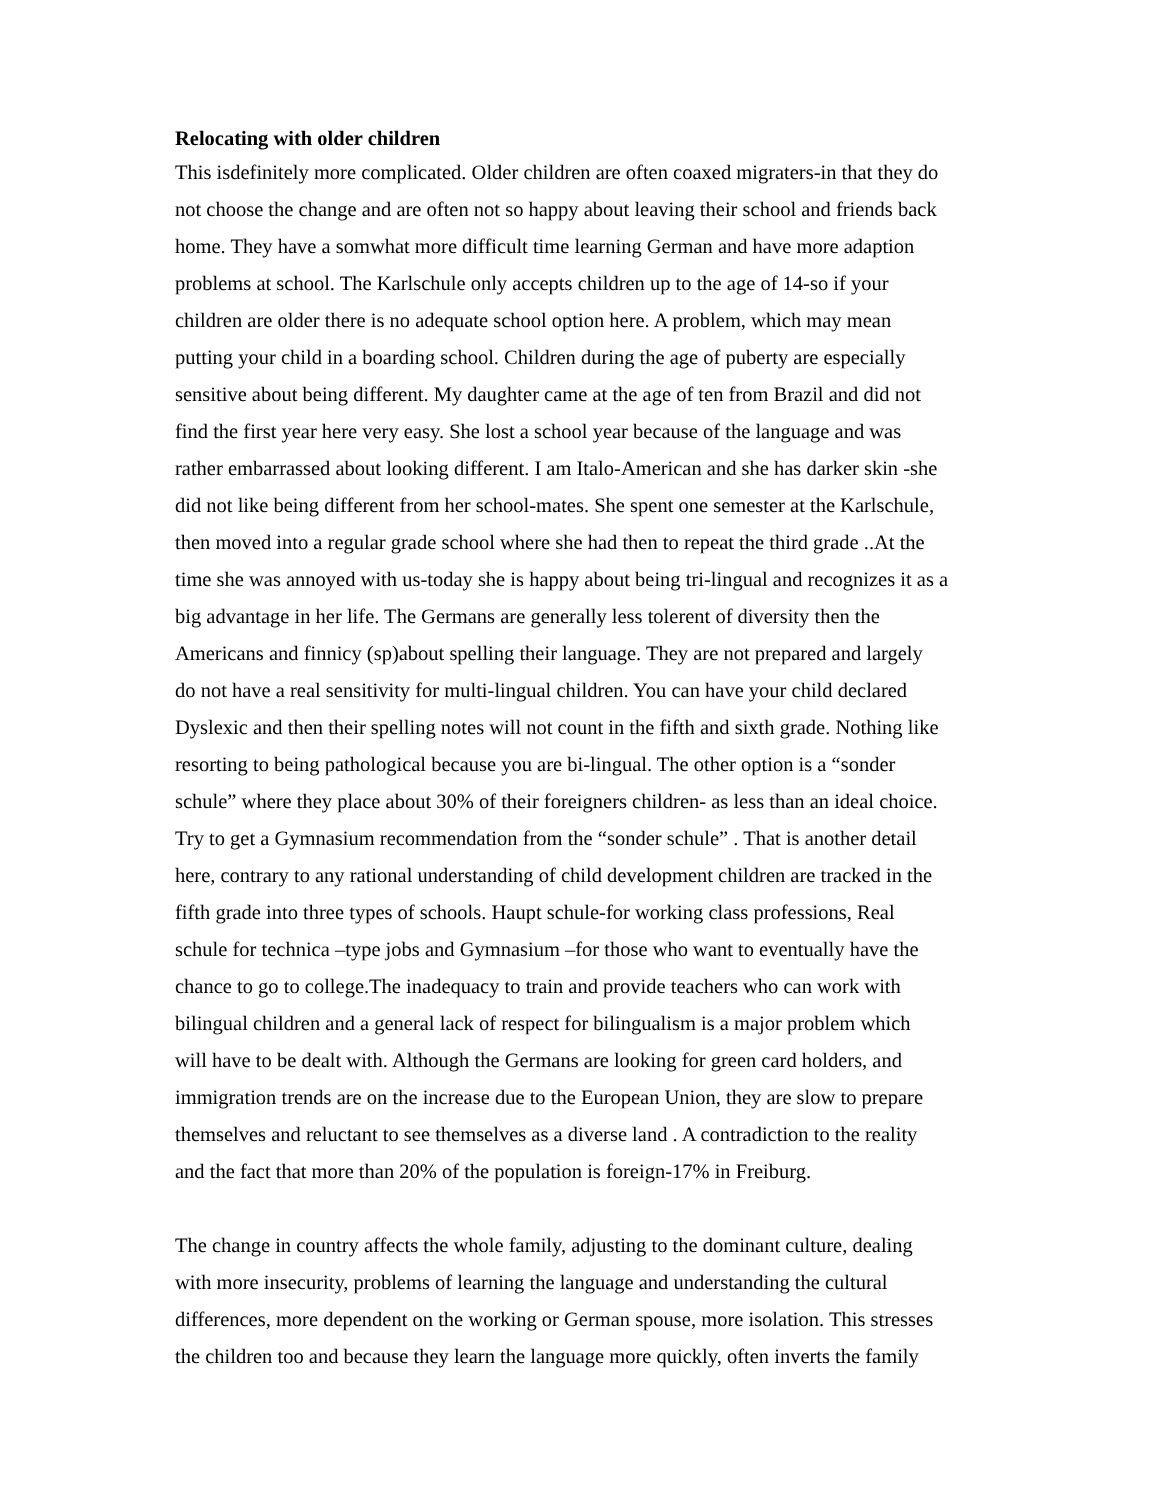Relocating with older children
This isdefinitely more complicated. Older children are often coaxed migraters-in that they do not choose the change and are often not so happy about leaving their school and friends back home. They have a somwhat more difficult time learning German and have more adaption problems at school. The Karlschule only accepts children up to the age of 14-so if your children are older there is no adequate school option here. A problem, which may mean putting your child in a boarding school. Children during the age of puberty are especially sensitive about being different. My daughter came at the age of ten from Brazil and did not find the first year here very easy. She lost a school year because of the language and was rather embarrassed about looking different. I am Italo-American and she has darker skin -she did not like being different from her school-mates. She spent one semester at the Karlschule, then moved into a regular grade school where she had then to repeat the third grade ..At the time she was annoyed with us-today she is happy about being tri-lingual and recognizes it as a big advantage in her life. The Germans are generally less tolerent of diversity then the Americans and finnicy (sp)about spelling their language. They are not prepared and largely do not have a real sensitivity for multi-lingual children. You can have your child declared Dyslexic and then their spelling notes will not count in the fifth and sixth grade. Nothing like resorting to being pathological because you are bi-lingual. The other option is a “sonder schule” where they place about 30% of their foreigners children- as less than an ideal choice. Try to get a Gymnasium recommendation from the “sonder schule” . That is another detail here, contrary to any rational understanding of child development children are tracked in the fifth grade into three types of schools. Haupt schule-for working class professions, Real schule for technica –type jobs and Gymnasium –for those who want to eventually have the chance to go to college.The inadequacy to train and provide teachers who can work with bilingual children and a general lack of respect for bilingualism is a major problem which will have to be dealt with. Although the Germans are looking for green card holders, and immigration trends are on the increase due to the European Union, they are slow to prepare themselves and reluctant to see themselves as a diverse land . A contradiction to the reality and the fact that more than 20% of the population is foreign-17% in Freiburg.
The change in country affects the whole family, adjusting to the dominant culture, dealing with more insecurity, problems of learning the language and understanding the cultural differences, more dependent on the working or German spouse, more isolation. This stresses the children too and because they learn the language more quickly, often inverts the family